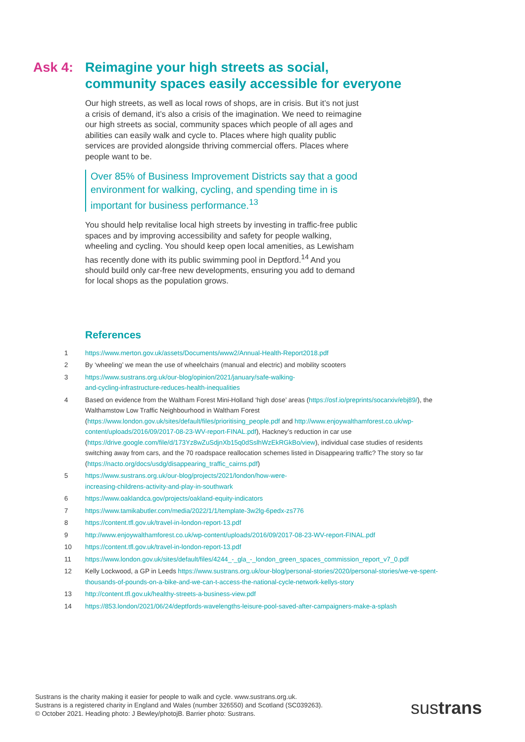Ask 4: Reimagine your high streets as social, community spaces easily accessible for everyone
Our high streets, as well as local rows of shops, are in crisis. But it’s not just a crisis of demand, it’s also a crisis of the imagination. We need to reimagine our high streets as social, community spaces which people of all ages and abilities can easily walk and cycle to. Places where high quality public services are provided alongside thriving commercial offers. Places where people want to be.
Over 85% of Business Improvement Districts say that a good environment for walking, cycling, and spending time in is important for business performance.<sup>13</sup>
You should help revitalise local high streets by investing in traffic-free public spaces and by improving accessibility and safety for people walking, wheeling and cycling. You should keep open local amenities, as Lewisham has recently done with its public swimming pool in Deptford.<sup>14</sup> And you should build only car-free new developments, ensuring you add to demand for local shops as the population grows.
References
1 https://www.merton.gov.uk/assets/Documents/www2/Annual-Health-Report2018.pdf
2 By ‘wheeling’ we mean the use of wheelchairs (manual and electric) and mobility scooters
3 https://www.sustrans.org.uk/our-blog/opinion/2021/january/safe-walking-
and-cycling-infrastructure-reduces-health-inequalities
4 Based on evidence from the Waltham Forest Mini-Holland ‘high dose’ areas (https://osf.io/preprints/socarxiv/ebj89/), the Walthamstow Low Traffic Neighbourhood in Waltham Forest (https://www.london.gov.uk/sites/default/files/prioritising_people.pdf and http://www.enjoywalthamforest.co.uk/wp-content/uploads/2016/09/2017-08-23-WV-report-FINAL.pdf), Hackney’s reduction in car use (https://drive.google.com/file/d/173Yz8wZuSdjnXb15q0dSslhWzEkRGkBo/view), individual case studies of residents switching away from cars, and the 70 roadspace reallocation schemes listed in Disappearing traffic? The story so far (https://nacto.org/docs/usdg/disappearing_traffic_cairns.pdf)
5 https://www.sustrans.org.uk/our-blog/projects/2021/london/how-were-
increasing-childrens-activity-and-play-in-southwark
6 https://www.oaklandca.gov/projects/oakland-equity-indicators
7 https://www.tamikabutler.com/media/2022/1/1/template-3w2lg-6pedx-zs776
8 https://content.tfl.gov.uk/travel-in-london-report-13.pdf
9 http://www.enjoywalthamforest.co.uk/wp-content/uploads/2016/09/2017-08-23-WV-report-FINAL.pdf
10 https://content.tfl.gov.uk/travel-in-london-report-13.pdf
11 https://www.london.gov.uk/sites/default/files/4244_-_gla_-_london_green_spaces_commission_report_v7_0.pdf
12 Kelly Lockwood, a GP in Leeds https://www.sustrans.org.uk/our-blog/personal-stories/2020/personal-stories/we-ve-spent-thousands-of-pounds-on-a-bike-and-we-can-t-access-the-national-cycle-network-kellys-story
13 http://content.tfl.gov.uk/healthy-streets-a-business-view.pdf
14 https://853.london/2021/06/24/deptfords-wavelengths-leisure-pool-saved-after-campaigners-make-a-splash
Sustrans is the charity making it easier for people to walk and cycle. www.sustrans.org.uk.
Sustrans is a registered charity in England and Wales (number 326550) and Scotland (SC039263).
© October 2021. Heading photo: J Bewley/photojB. Barrier photo: Sustrans.
sustrans